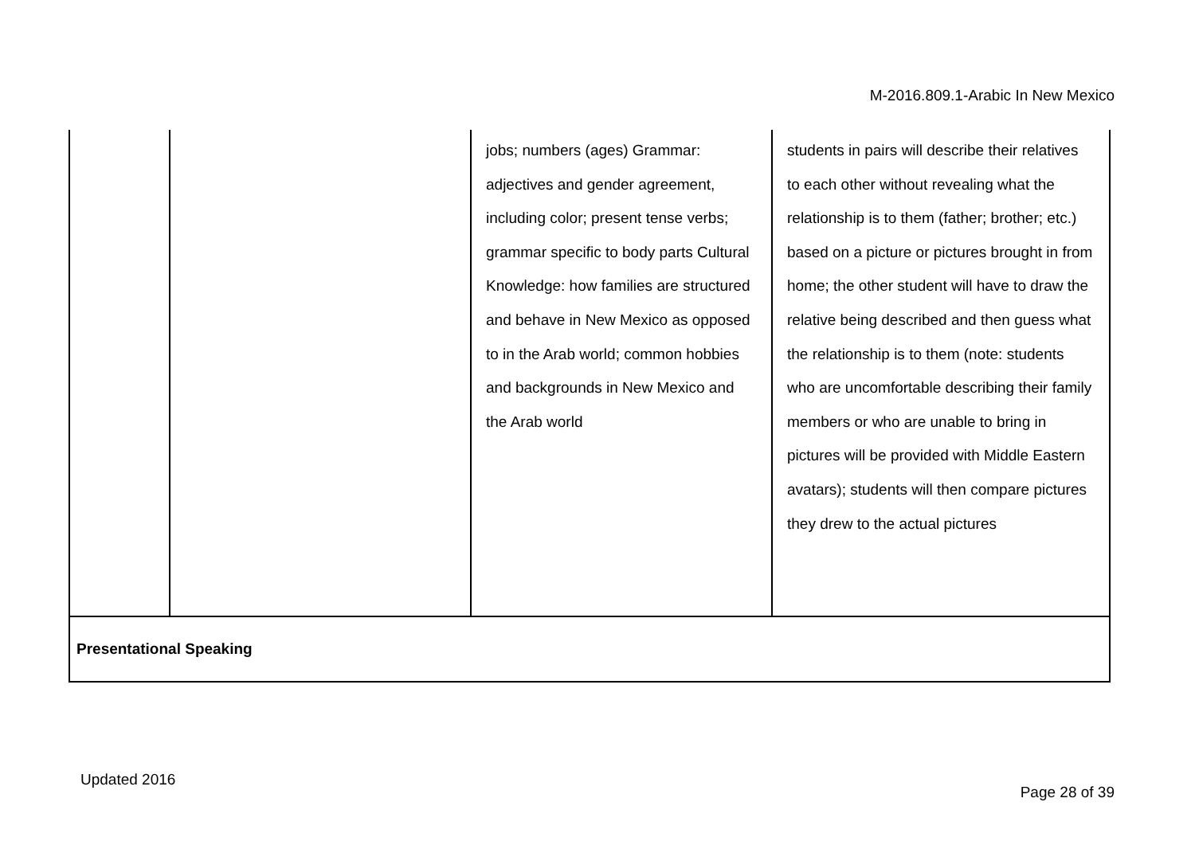M-2016.809.1-Arabic In New Mexico
| | | jobs; numbers (ages) Grammar: adjectives and gender agreement, including color; present tense verbs; grammar specific to body parts Cultural Knowledge: how families are structured and behave in New Mexico as opposed to in the Arab world; common hobbies and backgrounds in New Mexico and the Arab world | students in pairs will describe their relatives to each other without revealing what the relationship is to them (father; brother; etc.) based on a picture or pictures brought in from home; the other student will have to draw the relative being described and then guess what the relationship is to them (note: students who are uncomfortable describing their family members or who are unable to bring in pictures will be provided with Middle Eastern avatars); students will then compare pictures they drew to the actual pictures |
| Presentational Speaking | | | |
Updated 2016
Page 28 of 39